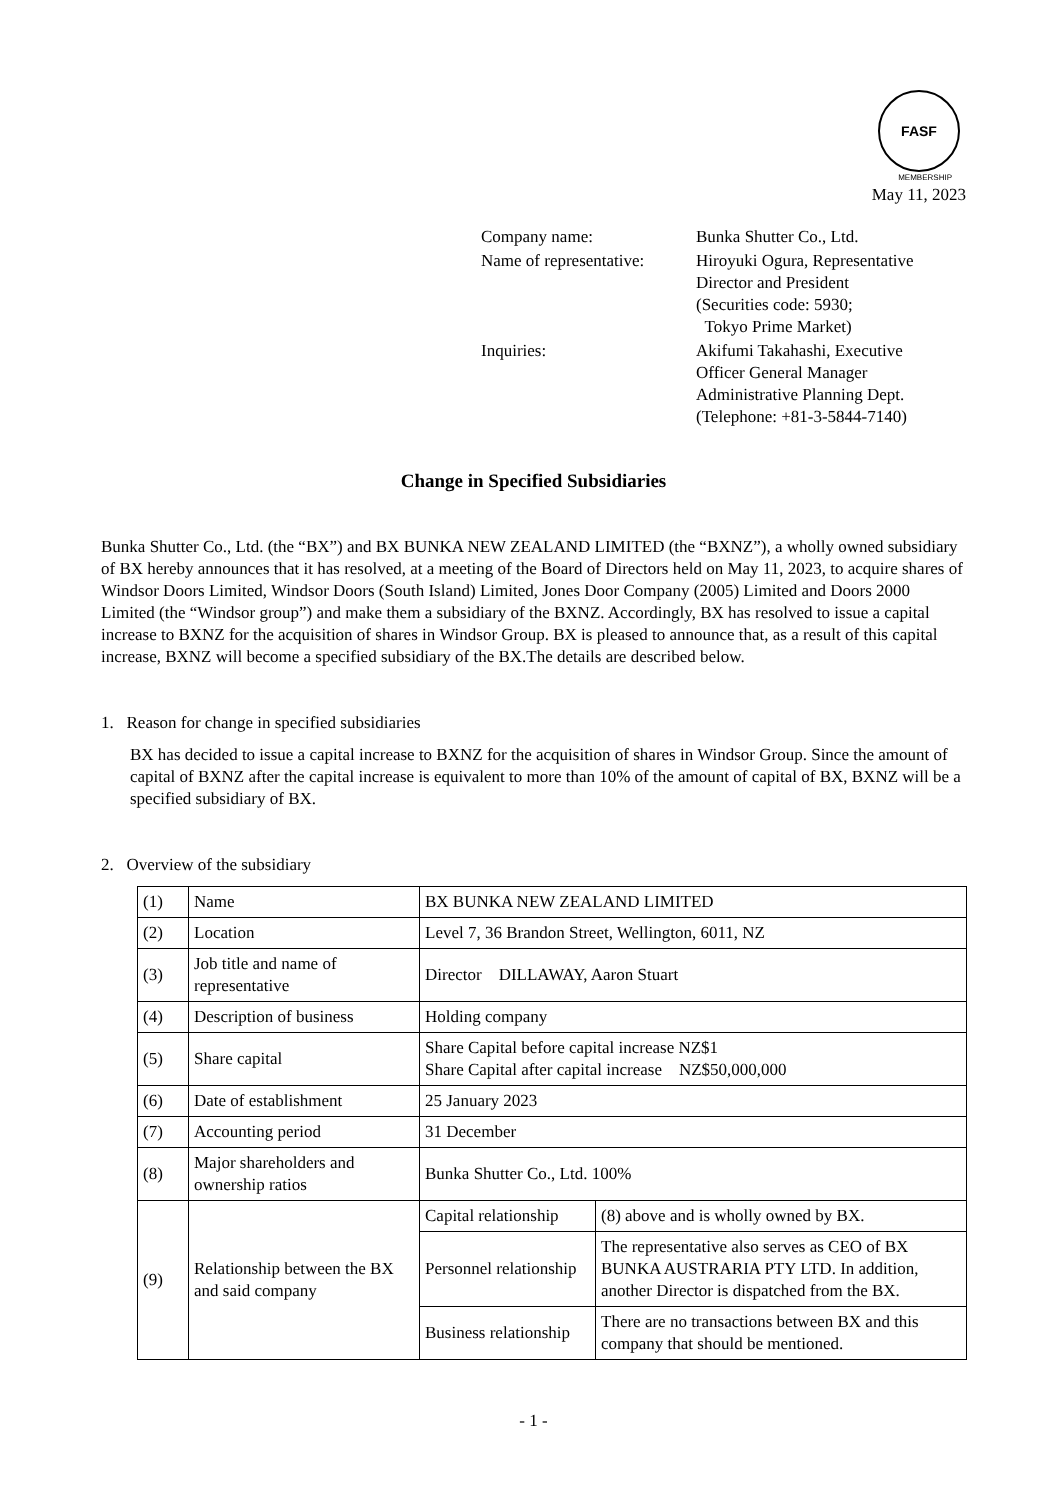FASF
MEMBERSHIP
May 11, 2023
| Company name: | Bunka Shutter Co., Ltd. |
| Name of representative: | Hiroyuki Ogura, Representative Director and President (Securities code: 5930; Tokyo Prime Market) |
| Inquiries: | Akifumi Takahashi, Executive Officer General Manager Administrative Planning Dept. (Telephone: +81-3-5844-7140) |
Change in Specified Subsidiaries
Bunka Shutter Co., Ltd. (the “BX”) and BX BUNKA NEW ZEALAND LIMITED (the “BXNZ”), a wholly owned subsidiary of BX hereby announces that it has resolved, at a meeting of the Board of Directors held on May 11, 2023, to acquire shares of Windsor Doors Limited, Windsor Doors (South Island) Limited, Jones Door Company (2005) Limited and Doors 2000 Limited (the “Windsor group”) and make them a subsidiary of the BXNZ. Accordingly, BX has resolved to issue a capital increase to BXNZ for the acquisition of shares in Windsor Group. BX is pleased to announce that, as a result of this capital increase, BXNZ will become a specified subsidiary of the BX.The details are described below.
1. Reason for change in specified subsidiaries
BX has decided to issue a capital increase to BXNZ for the acquisition of shares in Windsor Group. Since the amount of capital of BXNZ after the capital increase is equivalent to more than 10% of the amount of capital of BX, BXNZ will be a specified subsidiary of BX.
2. Overview of the subsidiary
| (1) | Name | BX BUNKA NEW ZEALAND LIMITED | |
| (2) | Location | Level 7, 36 Brandon Street, Wellington, 6011, NZ | |
| (3) | Job title and name of representative | Director DILLAWAY, Aaron Stuart | |
| (4) | Description of business | Holding company | |
| (5) | Share capital | Share Capital before capital increase NZ$1 Share Capital after capital increase NZ$50,000,000 | |
| (6) | Date of establishment | 25 January 2023 | |
| (7) | Accounting period | 31 December | |
| (8) | Major shareholders and ownership ratios | Bunka Shutter Co., Ltd. 100% | |
| (9) | Relationship between the BX and said company | Capital relationship | (8) above and is wholly owned by BX. |
| | | Personnel relationship | The representative also serves as CEO of BX BUNKA AUSTRARIA PTY LTD. In addition, another Director is dispatched from the BX. |
| | | Business relationship | There are no transactions between BX and this company that should be mentioned. |
- 1 -